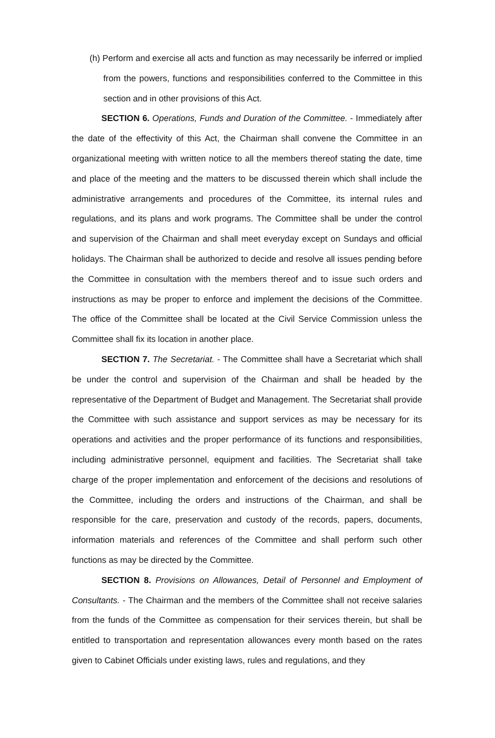(h) Perform and exercise all acts and function as may necessarily be inferred or implied from the powers, functions and responsibilities conferred to the Committee in this section and in other provisions of this Act.
SECTION 6. Operations, Funds and Duration of the Committee. - Immediately after the date of the effectivity of this Act, the Chairman shall convene the Committee in an organizational meeting with written notice to all the members thereof stating the date, time and place of the meeting and the matters to be discussed therein which shall include the administrative arrangements and procedures of the Committee, its internal rules and regulations, and its plans and work programs. The Committee shall be under the control and supervision of the Chairman and shall meet everyday except on Sundays and official holidays. The Chairman shall be authorized to decide and resolve all issues pending before the Committee in consultation with the members thereof and to issue such orders and instructions as may be proper to enforce and implement the decisions of the Committee. The office of the Committee shall be located at the Civil Service Commission unless the Committee shall fix its location in another place.
SECTION 7. The Secretariat. - The Committee shall have a Secretariat which shall be under the control and supervision of the Chairman and shall be headed by the representative of the Department of Budget and Management. The Secretariat shall provide the Committee with such assistance and support services as may be necessary for its operations and activities and the proper performance of its functions and responsibilities, including administrative personnel, equipment and facilities. The Secretariat shall take charge of the proper implementation and enforcement of the decisions and resolutions of the Committee, including the orders and instructions of the Chairman, and shall be responsible for the care, preservation and custody of the records, papers, documents, information materials and references of the Committee and shall perform such other functions as may be directed by the Committee.
SECTION 8. Provisions on Allowances, Detail of Personnel and Employment of Consultants. - The Chairman and the members of the Committee shall not receive salaries from the funds of the Committee as compensation for their services therein, but shall be entitled to transportation and representation allowances every month based on the rates given to Cabinet Officials under existing laws, rules and regulations, and they